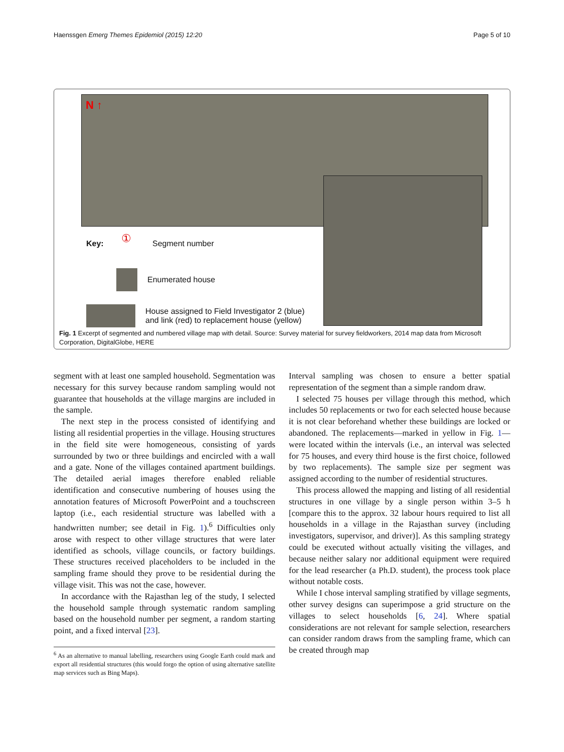Haenssgen Emerg Themes Epidemiol (2015) 12:20 Page 5 of 10
N ↑
Key: ① Segment number
Enumerated house
House assigned to Field Investigator 2 (blue)
and link (red) to replacement house (yellow)
Fig. 1 Excerpt of segmented and numbered village map with detail. Source: Survey material for survey fieldworkers, 2014 map data from Microsoft Corporation, DigitalGlobe, HERE
segment with at least one sampled household. Segmentation was necessary for this survey because random sampling would not guarantee that households at the village margins are included in the sample.
The next step in the process consisted of identifying and listing all residential properties in the village. Housing structures in the field site were homogeneous, consisting of yards surrounded by two or three buildings and encircled with a wall and a gate. None of the villages contained apartment buildings. The detailed aerial images therefore enabled reliable identification and consecutive numbering of houses using the annotation features of Microsoft PowerPoint and a touchscreen laptop (i.e., each residential structure was labelled with a handwritten number; see detail in Fig. 1).<sup>6</sup> Difficulties only arose with respect to other village structures that were later identified as schools, village councils, or factory buildings. These structures received placeholders to be included in the sampling frame should they prove to be residential during the village visit. This was not the case, however.
In accordance with the Rajasthan leg of the study, I selected the household sample through systematic random sampling based on the household number per segment, a random starting point, and a fixed interval [23].
<sup>6</sup> As an alternative to manual labelling, researchers using Google Earth could mark and export all residential structures (this would forgo the option of using alternative satellite map services such as Bing Maps).
Interval sampling was chosen to ensure a better spatial representation of the segment than a simple random draw.
I selected 75 houses per village through this method, which includes 50 replacements or two for each selected house because it is not clear beforehand whether these buildings are locked or abandoned. The replacements—marked in yellow in Fig. 1—were located within the intervals (i.e., an interval was selected for 75 houses, and every third house is the first choice, followed by two replacements). The sample size per segment was assigned according to the number of residential structures.
This process allowed the mapping and listing of all residential structures in one village by a single person within 3–5 h [compare this to the approx. 32 labour hours required to list all households in a village in the Rajasthan survey (including investigators, supervisor, and driver)]. As this sampling strategy could be executed without actually visiting the villages, and because neither salary nor additional equipment were required for the lead researcher (a Ph.D. student), the process took place without notable costs.
While I chose interval sampling stratified by village segments, other survey designs can superimpose a grid structure on the villages to select households [6, 24]. Where spatial considerations are not relevant for sample selection, researchers can consider random draws from the sampling frame, which can be created through map